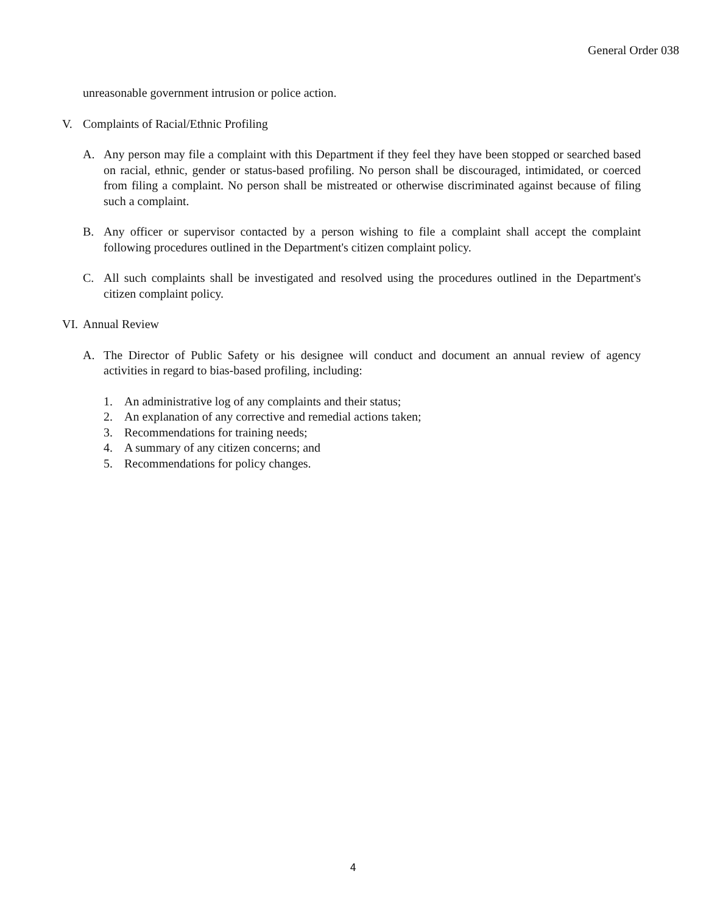General Order 038
unreasonable government intrusion or police action.
V. Complaints of Racial/Ethnic Profiling
A. Any person may file a complaint with this Department if they feel they have been stopped or searched based on racial, ethnic, gender or status-based profiling. No person shall be discouraged, intimidated, or coerced from filing a complaint. No person shall be mistreated or otherwise discriminated against because of filing such a complaint.
B. Any officer or supervisor contacted by a person wishing to file a complaint shall accept the complaint following procedures outlined in the Department's citizen complaint policy.
C. All such complaints shall be investigated and resolved using the procedures outlined in the Department's citizen complaint policy.
VI. Annual Review
A. The Director of Public Safety or his designee will conduct and document an annual review of agency activities in regard to bias-based profiling, including:
1. An administrative log of any complaints and their status;
2. An explanation of any corrective and remedial actions taken;
3. Recommendations for training needs;
4. A summary of any citizen concerns; and
5. Recommendations for policy changes.
4